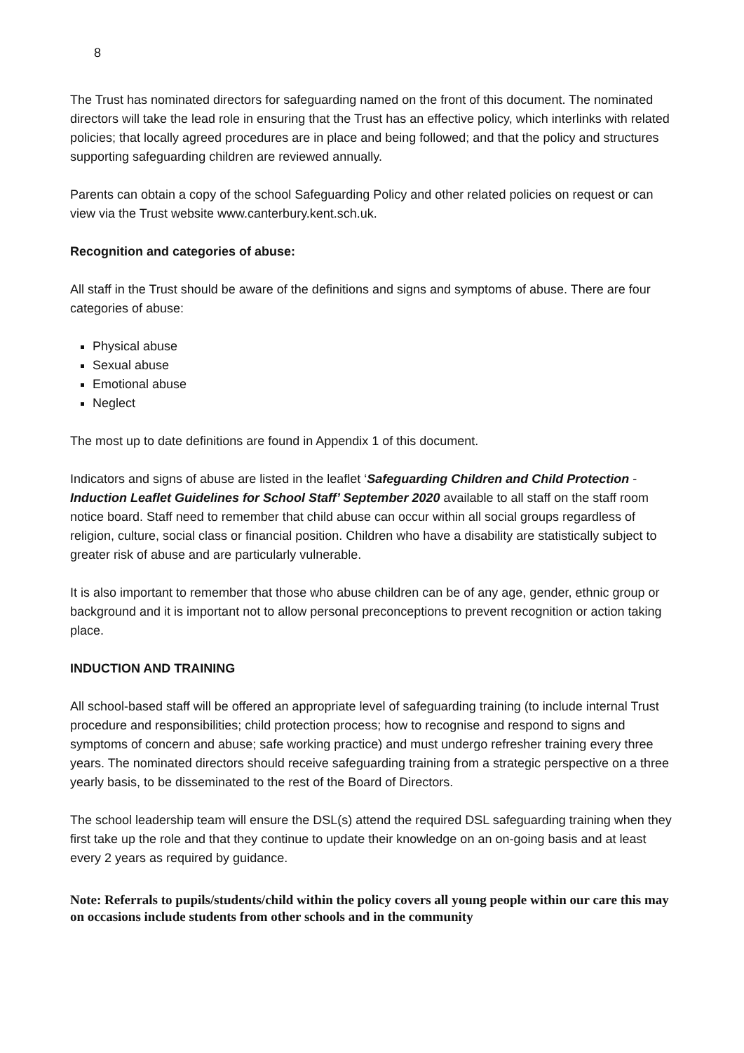8
The Trust has nominated directors for safeguarding named on the front of this document. The nominated directors will take the lead role in ensuring that the Trust has an effective policy, which interlinks with related policies; that locally agreed procedures are in place and being followed; and that the policy and structures supporting safeguarding children are reviewed annually.
Parents can obtain a copy of the school Safeguarding Policy and other related policies on request or can view via the Trust website www.canterbury.kent.sch.uk.
Recognition and categories of abuse:
All staff in the Trust should be aware of the definitions and signs and symptoms of abuse. There are four categories of abuse:
Physical abuse
Sexual abuse
Emotional abuse
Neglect
The most up to date definitions are found in Appendix 1 of this document.
Indicators and signs of abuse are listed in the leaflet ‘Safeguarding Children and Child Protection - Induction Leaflet Guidelines for School Staff’ September 2020 available to all staff on the staff room notice board. Staff need to remember that child abuse can occur within all social groups regardless of religion, culture, social class or financial position. Children who have a disability are statistically subject to greater risk of abuse and are particularly vulnerable.
It is also important to remember that those who abuse children can be of any age, gender, ethnic group or background and it is important not to allow personal preconceptions to prevent recognition or action taking place.
INDUCTION AND TRAINING
All school-based staff will be offered an appropriate level of safeguarding training (to include internal Trust procedure and responsibilities; child protection process; how to recognise and respond to signs and symptoms of concern and abuse; safe working practice) and must undergo refresher training every three years. The nominated directors should receive safeguarding training from a strategic perspective on a three yearly basis, to be disseminated to the rest of the Board of Directors.
The school leadership team will ensure the DSL(s) attend the required DSL safeguarding training when they first take up the role and that they continue to update their knowledge on an on-going basis and at least every 2 years as required by guidance.
Note: Referrals to pupils/students/child within the policy covers all young people within our care this may on occasions include students from other schools and in the community